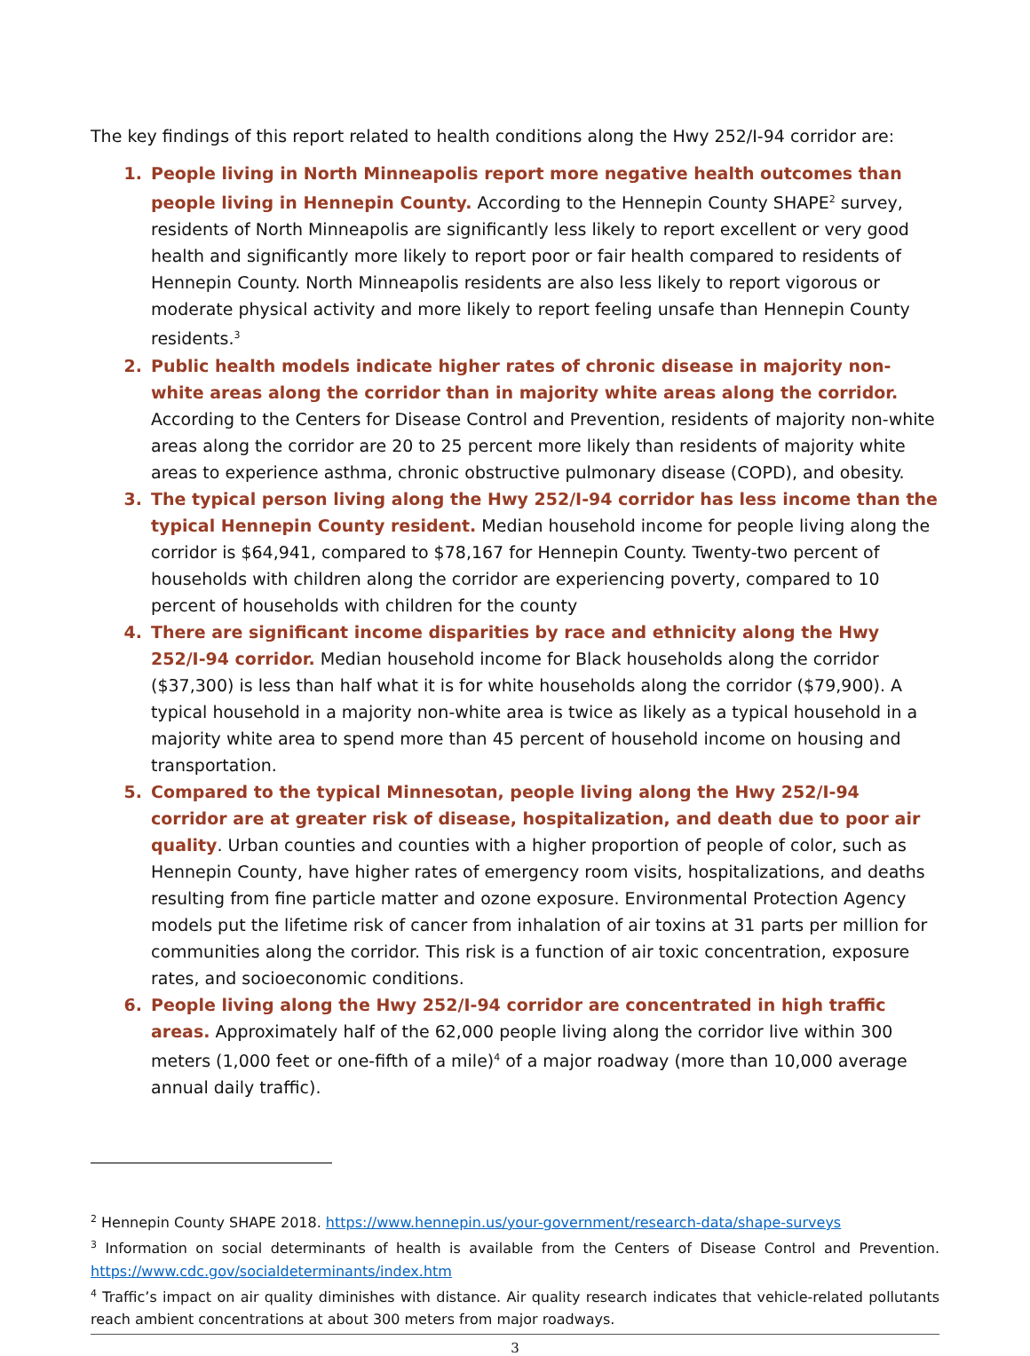The key findings of this report related to health conditions along the Hwy 252/I-94 corridor are:
1. People living in North Minneapolis report more negative health outcomes than people living in Hennepin County. According to the Hennepin County SHAPE<sup>2</sup> survey, residents of North Minneapolis are significantly less likely to report excellent or very good health and significantly more likely to report poor or fair health compared to residents of Hennepin County. North Minneapolis residents are also less likely to report vigorous or moderate physical activity and more likely to report feeling unsafe than Hennepin County residents.<sup>3</sup>
2. Public health models indicate higher rates of chronic disease in majority non-white areas along the corridor than in majority white areas along the corridor. According to the Centers for Disease Control and Prevention, residents of majority non-white areas along the corridor are 20 to 25 percent more likely than residents of majority white areas to experience asthma, chronic obstructive pulmonary disease (COPD), and obesity.
3. The typical person living along the Hwy 252/I-94 corridor has less income than the typical Hennepin County resident. Median household income for people living along the corridor is $64,941, compared to $78,167 for Hennepin County. Twenty-two percent of households with children along the corridor are experiencing poverty, compared to 10 percent of households with children for the county
4. There are significant income disparities by race and ethnicity along the Hwy 252/I-94 corridor. Median household income for Black households along the corridor ($37,300) is less than half what it is for white households along the corridor ($79,900). A typical household in a majority non-white area is twice as likely as a typical household in a majority white area to spend more than 45 percent of household income on housing and transportation.
5. Compared to the typical Minnesotan, people living along the Hwy 252/I-94 corridor are at greater risk of disease, hospitalization, and death due to poor air quality. Urban counties and counties with a higher proportion of people of color, such as Hennepin County, have higher rates of emergency room visits, hospitalizations, and deaths resulting from fine particle matter and ozone exposure. Environmental Protection Agency models put the lifetime risk of cancer from inhalation of air toxins at 31 parts per million for communities along the corridor. This risk is a function of air toxic concentration, exposure rates, and socioeconomic conditions.
6. People living along the Hwy 252/I-94 corridor are concentrated in high traffic areas. Approximately half of the 62,000 people living along the corridor live within 300 meters (1,000 feet or one-fifth of a mile)<sup>4</sup> of a major roadway (more than 10,000 average annual daily traffic).
<sup>2</sup> Hennepin County SHAPE 2018. https://www.hennepin.us/your-government/research-data/shape-surveys
<sup>3</sup> Information on social determinants of health is available from the Centers of Disease Control and Prevention. https://www.cdc.gov/socialdeterminants/index.htm
<sup>4</sup> Traffic’s impact on air quality diminishes with distance. Air quality research indicates that vehicle-related pollutants reach ambient concentrations at about 300 meters from major roadways.
3